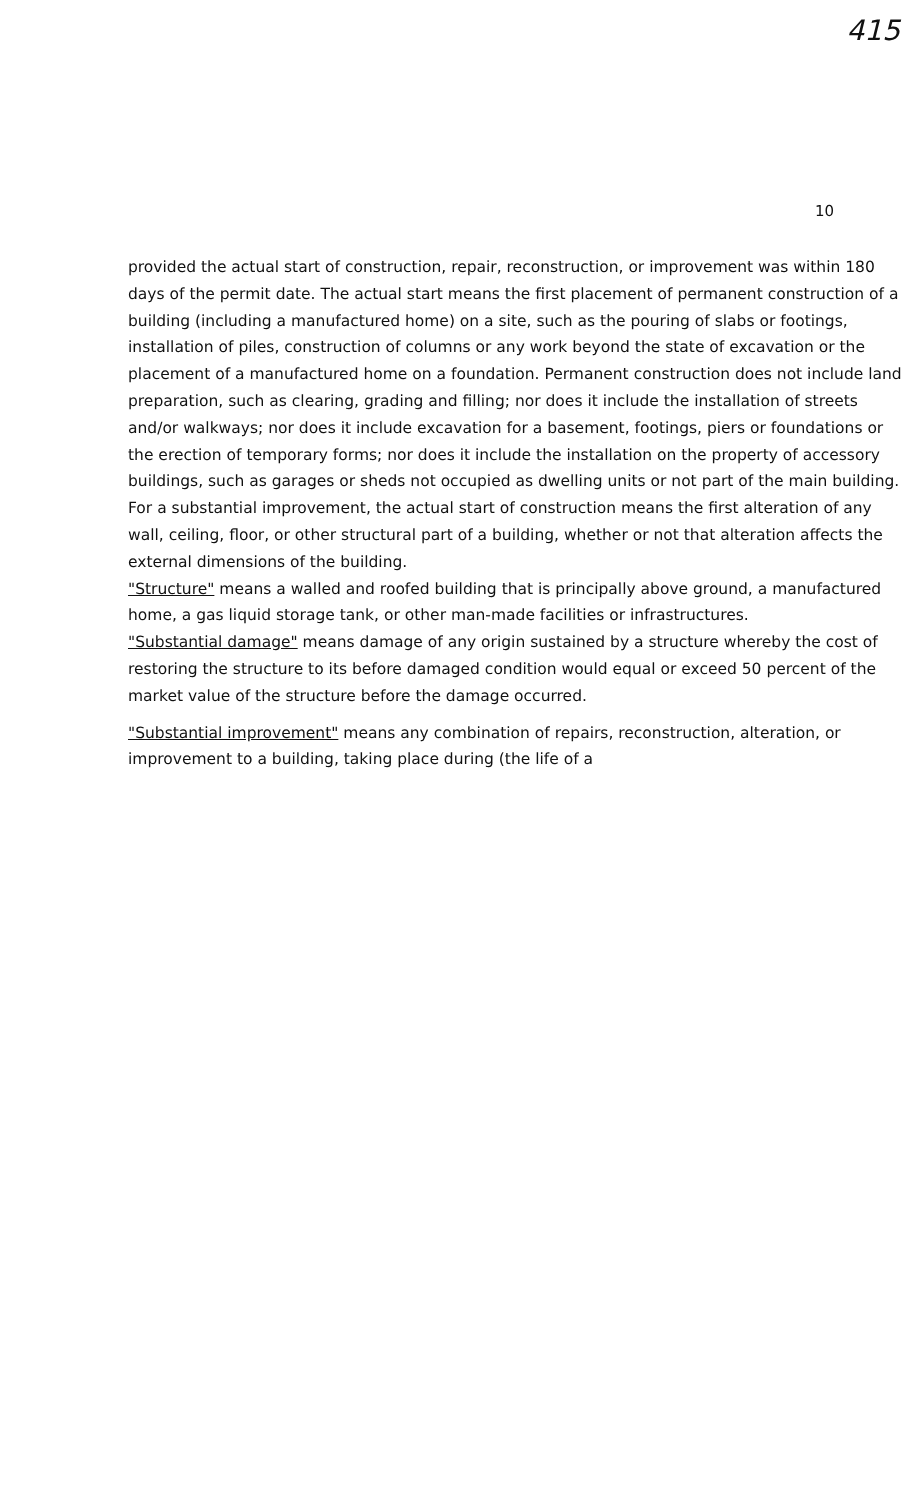415
10
provided the actual start of construction, repair, reconstruction, or improvement was within 180 days of the permit date. The actual start means the first placement of permanent construction of a building (including a manufactured home) on a site, such as the pouring of slabs or footings, installation of piles, construction of columns or any work beyond the state of excavation or the placement of a manufactured home on a foundation. Permanent construction does not include land preparation, such as clearing, grading and filling; nor does it include the installation of streets and/or walkways; nor does it include excavation for a basement, footings, piers or foundations or the erection of temporary forms; nor does it include the installation on the property of accessory buildings, such as garages or sheds not occupied as dwelling units or not part of the main building. For a substantial improvement, the actual start of construction means the first alteration of any wall, ceiling, floor, or other structural part of a building, whether or not that alteration affects the external dimensions of the building.
"Structure" means a walled and roofed building that is principally above ground, a manufactured home, a gas liquid storage tank, or other man-made facilities or infrastructures.
"Substantial damage" means damage of any origin sustained by a structure whereby the cost of restoring the structure to its before damaged condition would equal or exceed 50 percent of the market value of the structure before the damage occurred.
"Substantial improvement" means any combination of repairs, reconstruction, alteration, or improvement to a building, taking place during (the life of a